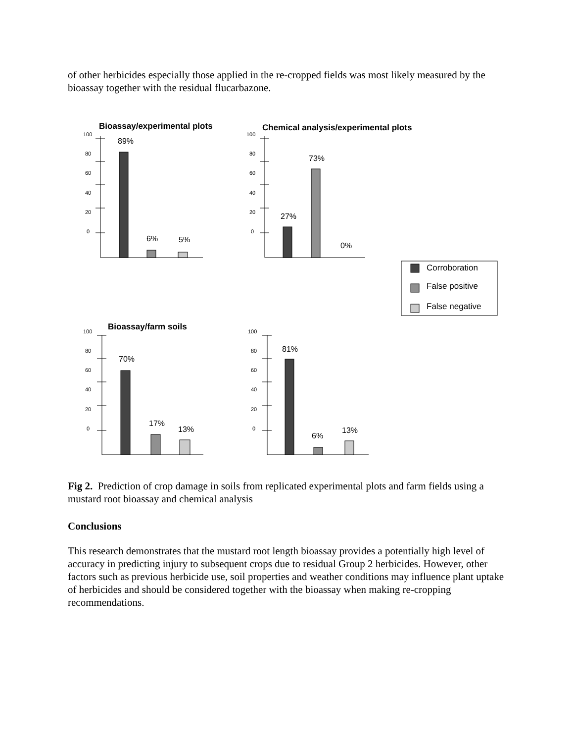of other herbicides especially those applied in the re-cropped fields was most likely measured by the bioassay together with the residual flucarbazone.
Bioassay/experimental plots
100
80
60
40
20
0
89%
6%
5%
Chemical analysis/experimental plots
100
80
60
40
20
0
27%
73%
0%
Corroboration
False positive
False negative
Bioassay/farm soils
100
80
60
40
20
0
70%
17%
13%
100
80
60
40
20
0
81%
6%
13%
Fig 2. Prediction of crop damage in soils from replicated experimental plots and farm fields using a mustard root bioassay and chemical analysis
Conclusions
This research demonstrates that the mustard root length bioassay provides a potentially high level of accuracy in predicting injury to subsequent crops due to residual Group 2 herbicides. However, other factors such as previous herbicide use, soil properties and weather conditions may influence plant uptake of herbicides and should be considered together with the bioassay when making re-cropping recommendations.